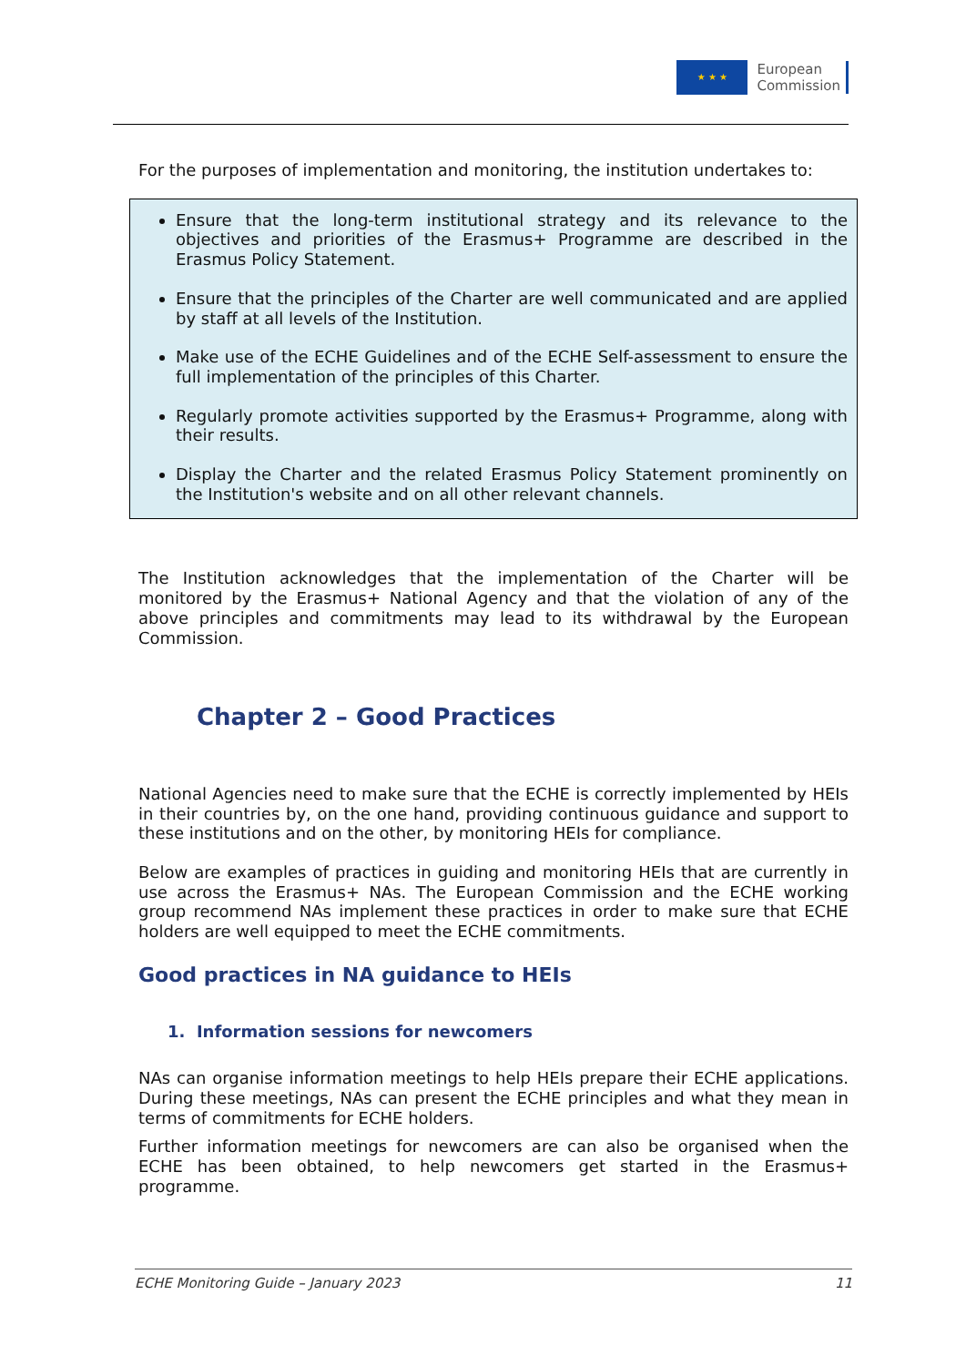★ ★ ★
European
Commission
For the purposes of implementation and monitoring, the institution undertakes to:
Ensure that the long-term institutional strategy and its relevance to the objectives and priorities of the Erasmus+ Programme are described in the Erasmus Policy Statement.
Ensure that the principles of the Charter are well communicated and are applied by staff at all levels of the Institution.
Make use of the ECHE Guidelines and of the ECHE Self-assessment to ensure the full implementation of the principles of this Charter.
Regularly promote activities supported by the Erasmus+ Programme, along with their results.
Display the Charter and the related Erasmus Policy Statement prominently on the Institution's website and on all other relevant channels.
The Institution acknowledges that the implementation of the Charter will be monitored by the Erasmus+ National Agency and that the violation of any of the above principles and commitments may lead to its withdrawal by the European Commission.
Chapter 2 – Good Practices
National Agencies need to make sure that the ECHE is correctly implemented by HEIs in their countries by, on the one hand, providing continuous guidance and support to these institutions and on the other, by monitoring HEIs for compliance.
Below are examples of practices in guiding and monitoring HEIs that are currently in use across the Erasmus+ NAs. The European Commission and the ECHE working group recommend NAs implement these practices in order to make sure that ECHE holders are well equipped to meet the ECHE commitments.
Good practices in NA guidance to HEIs
1. Information sessions for newcomers
NAs can organise information meetings to help HEIs prepare their ECHE applications. During these meetings, NAs can present the ECHE principles and what they mean in terms of commitments for ECHE holders.
Further information meetings for newcomers are can also be organised when the ECHE has been obtained, to help newcomers get started in the Erasmus+ programme.
ECHE Monitoring Guide – January 2023 11